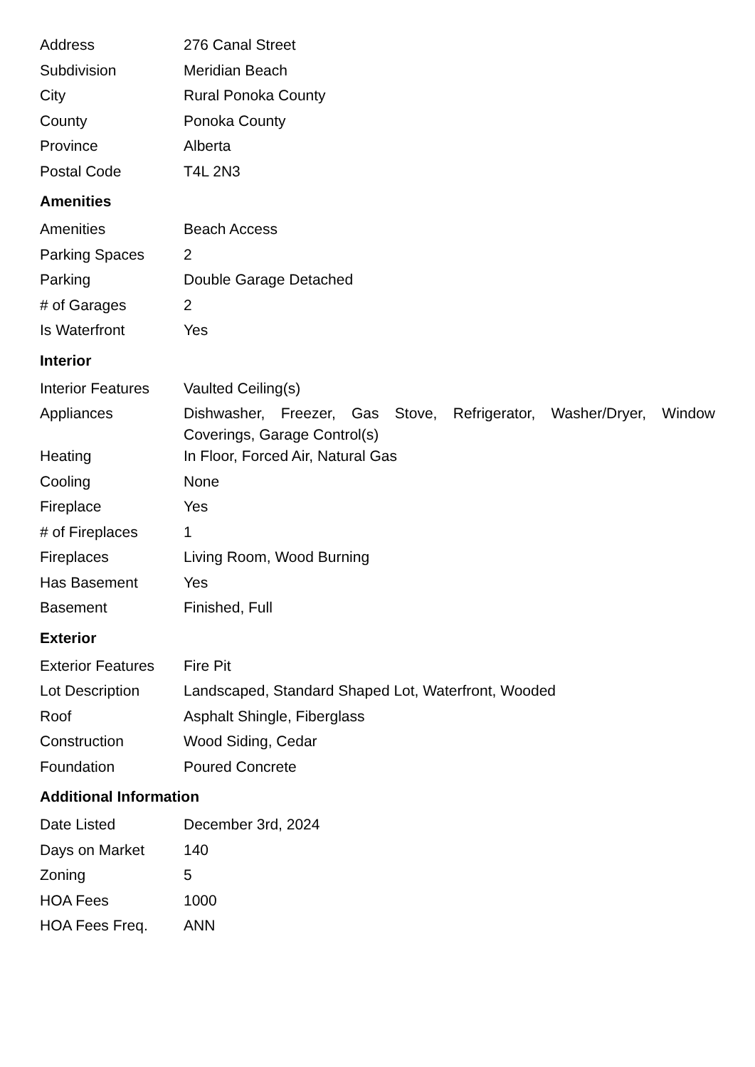| Address | 276 Canal Street |
| Subdivision | Meridian Beach |
| City | Rural Ponoka County |
| County | Ponoka County |
| Province | Alberta |
| Postal Code | T4L 2N3 |
Amenities
| Amenities | Beach Access |
| Parking Spaces | 2 |
| Parking | Double Garage Detached |
| # of Garages | 2 |
| Is Waterfront | Yes |
Interior
| Interior Features | Vaulted Ceiling(s) |
| Appliances | Dishwasher, Freezer, Gas Stove, Refrigerator, Washer/Dryer, Window Coverings, Garage Control(s) |
| Heating | In Floor, Forced Air, Natural Gas |
| Cooling | None |
| Fireplace | Yes |
| # of Fireplaces | 1 |
| Fireplaces | Living Room, Wood Burning |
| Has Basement | Yes |
| Basement | Finished, Full |
Exterior
| Exterior Features | Fire Pit |
| Lot Description | Landscaped, Standard Shaped Lot, Waterfront, Wooded |
| Roof | Asphalt Shingle, Fiberglass |
| Construction | Wood Siding, Cedar |
| Foundation | Poured Concrete |
Additional Information
| Date Listed | December 3rd, 2024 |
| Days on Market | 140 |
| Zoning | 5 |
| HOA Fees | 1000 |
| HOA Fees Freq. | ANN |